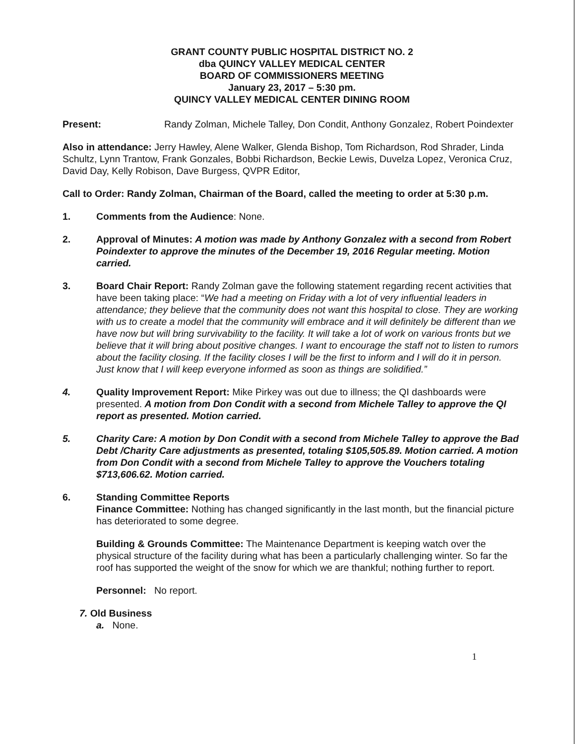GRANT COUNTY PUBLIC HOSPITAL DISTRICT NO. 2
dba QUINCY VALLEY MEDICAL CENTER
BOARD OF COMMISSIONERS MEETING
January 23, 2017 – 5:30 pm.
QUINCY VALLEY MEDICAL CENTER DINING ROOM
Present: Randy Zolman, Michele Talley, Don Condit, Anthony Gonzalez, Robert Poindexter
Also in attendance: Jerry Hawley, Alene Walker, Glenda Bishop, Tom Richardson, Rod Shrader, Linda Schultz, Lynn Trantow, Frank Gonzales, Bobbi Richardson, Beckie Lewis, Duvelza Lopez, Veronica Cruz, David Day, Kelly Robison, Dave Burgess, QVPR Editor,
Call to Order: Randy Zolman, Chairman of the Board, called the meeting to order at 5:30 p.m.
1. Comments from the Audience: None.
2. Approval of Minutes: A motion was made by Anthony Gonzalez with a second from Robert Poindexter to approve the minutes of the December 19, 2016 Regular meeting. Motion carried.
3. Board Chair Report: Randy Zolman gave the following statement regarding recent activities that have been taking place: “We had a meeting on Friday with a lot of very influential leaders in attendance; they believe that the community does not want this hospital to close. They are working with us to create a model that the community will embrace and it will definitely be different than we have now but will bring survivability to the facility. It will take a lot of work on various fronts but we believe that it will bring about positive changes. I want to encourage the staff not to listen to rumors about the facility closing. If the facility closes I will be the first to inform and I will do it in person. Just know that I will keep everyone informed as soon as things are solidified.”
4. Quality Improvement Report: Mike Pirkey was out due to illness; the QI dashboards were presented. A motion from Don Condit with a second from Michele Talley to approve the QI report as presented. Motion carried.
5. Charity Care: A motion by Don Condit with a second from Michele Talley to approve the Bad Debt /Charity Care adjustments as presented, totaling $105,505.89. Motion carried. A motion from Don Condit with a second from Michele Talley to approve the Vouchers totaling $713,606.62. Motion carried.
6. Standing Committee Reports
Finance Committee: Nothing has changed significantly in the last month, but the financial picture has deteriorated to some degree.
Building & Grounds Committee: The Maintenance Department is keeping watch over the physical structure of the facility during what has been a particularly challenging winter. So far the roof has supported the weight of the snow for which we are thankful; nothing further to report.
Personnel: No report.
7. Old Business
a. None.
1